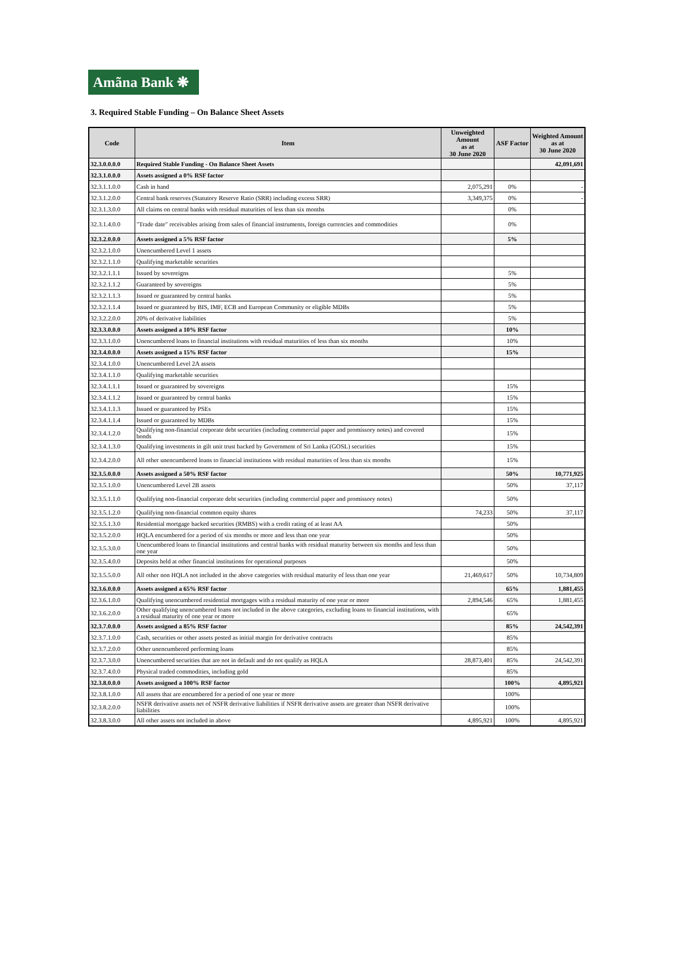Amãna Bank ❋
3. Required Stable Funding – On Balance Sheet Assets
| Code | Item | Unweighted Amount as at 30 June 2020 | ASF Factor | Weighted Amount as at 30 June 2020 |
| --- | --- | --- | --- | --- |
| 32.3.0.0.0.0 | Required Stable Funding - On Balance Sheet Assets | | | 42,091,691 |
| 32.3.1.0.0.0 | Assets assigned a 0% RSF factor | | | |
| 32.3.1.1.0.0 | Cash in hand | 2,075,291 | 0% | - |
| 32.3.1.2.0.0 | Central bank reserves (Statutory Reserve Ratio (SRR) including excess SRR) | 3,349,375 | 0% | - |
| 32.3.1.3.0.0 | All claims on central banks with residual maturities of less than six months | | 0% | |
| 32.3.1.4.0.0 | "Trade date" receivables arising from sales of financial instruments, foreign currencies and commodities | | 0% | |
| 32.3.2.0.0.0 | Assets assigned a 5% RSF factor | | 5% | |
| 32.3.2.1.0.0 | Unencumbered Level 1 assets | | | |
| 32.3.2.1.1.0 | Qualifying marketable securities | | | |
| 32.3.2.1.1.1 | Issued by sovereigns | | 5% | |
| 32.3.2.1.1.2 | Guaranteed by sovereigns | | 5% | |
| 32.3.2.1.1.3 | Issued or guaranteed by central banks | | 5% | |
| 32.3.2.1.1.4 | Issued or guaranteed by BIS, IMF, ECB and European Community or eligible MDBs | | 5% | |
| 32.3.2.2.0.0 | 20% of derivative liabilities | | 5% | |
| 32.3.3.0.0.0 | Assets assigned a 10% RSF factor | | 10% | |
| 32.3.3.1.0.0 | Unencumbered loans to financial institutions with residual maturities of less than six months | | 10% | |
| 32.3.4.0.0.0 | Assets assigned a 15% RSF factor | | 15% | |
| 32.3.4.1.0.0 | Unencumbered Level 2A assets | | | |
| 32.3.4.1.1.0 | Qualifying marketable securities | | | |
| 32.3.4.1.1.1 | Issued or guaranteed by sovereigns | | 15% | |
| 32.3.4.1.1.2 | Issued or guaranteed by central banks | | 15% | |
| 32.3.4.1.1.3 | Issued or guaranteed by PSEs | | 15% | |
| 32.3.4.1.1.4 | Issued or guaranteed by MDBs | | 15% | |
| 32.3.4.1.2.0 | Qualifying non-financial corporate debt securities (including commercial paper and promissory notes) and covered bonds | | 15% | |
| 32.3.4.1.3.0 | Qualifying investments in gilt unit trust backed by Government of Sri Lanka (GOSL) securities | | 15% | |
| 32.3.4.2.0.0 | All other unencumbered loans to financial institutions with residual maturities of less than six months | | 15% | |
| 32.3.5.0.0.0 | Assets assigned a 50% RSF factor | | 50% | 10,771,925 |
| 32.3.5.1.0.0 | Unencumbered Level 2B assets | | 50% | 37,117 |
| 32.3.5.1.1.0 | Qualifying non-financial corporate debt securities (including commercial paper and promissory notes) | | 50% | |
| 32.3.5.1.2.0 | Qualifying non-financial common equity shares | 74,233 | 50% | 37,117 |
| 32.3.5.1.3.0 | Residential mortgage backed securities (RMBS) with a credit rating of at least AA | | 50% | |
| 32.3.5.2.0.0 | HQLA encumbered for a period of six months or more and less than one year | | 50% | |
| 32.3.5.3.0.0 | Unencumbered loans to financial institutions and central banks with residual maturity between six months and less than one year | | 50% | |
| 32.3.5.4.0.0 | Deposits held at other financial institutions for operational purposes | | 50% | |
| 32.3.5.5.0.0 | All other non HQLA not included in the above categories with residual maturity of less than one year | 21,469,617 | 50% | 10,734,809 |
| 32.3.6.0.0.0 | Assets assigned a 65% RSF factor | | 65% | 1,881,455 |
| 32.3.6.1.0.0 | Qualifying unencumbered residential mortgages with a residual maturity of one year or more | 2,894,546 | 65% | 1,881,455 |
| 32.3.6.2.0.0 | Other qualifying unencumbered loans not included in the above categories, excluding loans to financial institutions, with a residual maturity of one year or more | | 65% | |
| 32.3.7.0.0.0 | Assets assigned a 85% RSF factor | | 85% | 24,542,391 |
| 32.3.7.1.0.0 | Cash, securities or other assets posted as initial margin for derivative contracts | | 85% | |
| 32.3.7.2.0.0 | Other unencumbered performing loans | | 85% | |
| 32.3.7.3.0.0 | Unencumbered securities that are not in default and do not qualify as HQLA | 28,873,401 | 85% | 24,542,391 |
| 32.3.7.4.0.0 | Physical traded commodities, including gold | | 85% | |
| 32.3.8.0.0.0 | Assets assigned a 100% RSF factor | | 100% | 4,895,921 |
| 32.3.8.1.0.0 | All assets that are encumbered for a period of one year or more | | 100% | |
| 32.3.8.2.0.0 | NSFR derivative assets net of NSFR derivative liabilities if NSFR derivative assets are greater than NSFR derivative liabilities | | 100% | |
| 32.3.8.3.0.0 | All other assets not included in above | 4,895,921 | 100% | 4,895,921 |